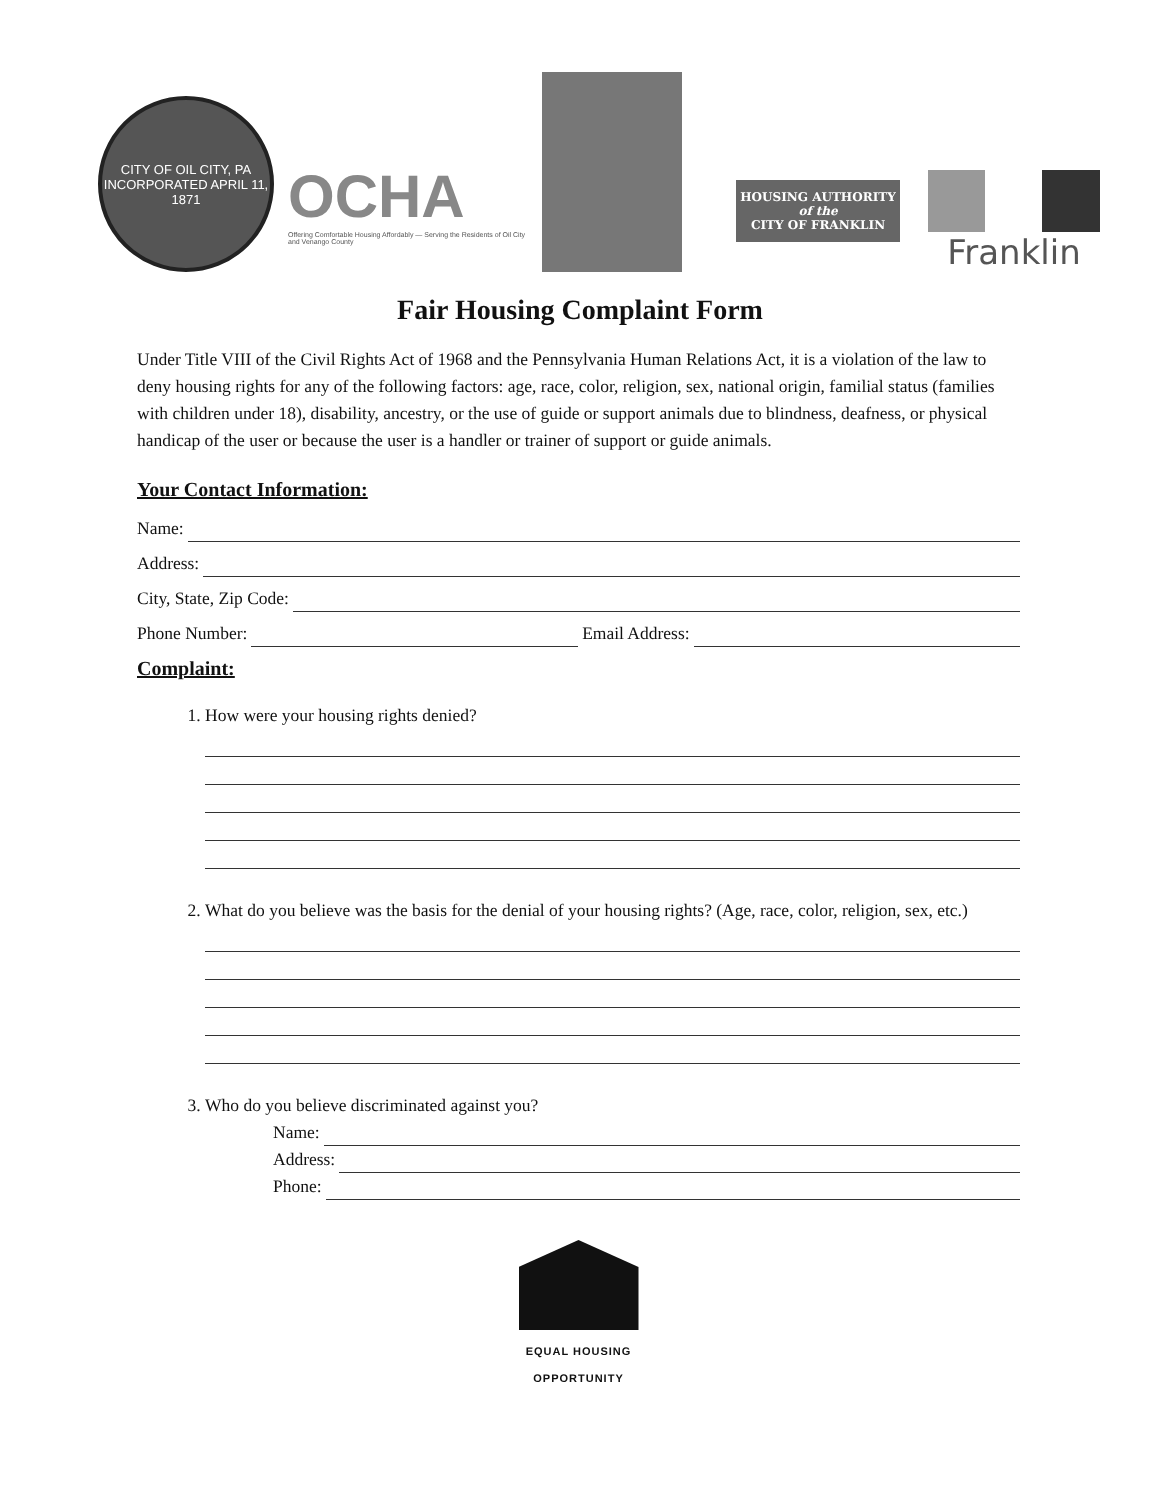CITY OF OIL CITY, PA
INCORPORATED APRIL 11, 1871
OCHA
Offering Comfortable Housing Affordably — Serving the Residents of Oil City and Venango County
HOUSING AUTHORITY
of the
CITY OF FRANKLIN
Franklin
Fair Housing Complaint Form
Under Title VIII of the Civil Rights Act of 1968 and the Pennsylvania Human Relations Act, it is a violation of the law to deny housing rights for any of the following factors: age, race, color, religion, sex, national origin, familial status (families with children under 18), disability, ancestry, or the use of guide or support animals due to blindness, deafness, or physical handicap of the user or because the user is a handler or trainer of support or guide animals.
Your Contact Information:
Name:
Address:
City, State, Zip Code:
Phone Number: Email Address:
Complaint:
1. How were your housing rights denied?
2. What do you believe was the basis for the denial of your housing rights? (Age, race, color, religion, sex, etc.)
3. Who do you believe discriminated against you?
Name:
Address:
Phone:
EQUAL HOUSING
OPPORTUNITY